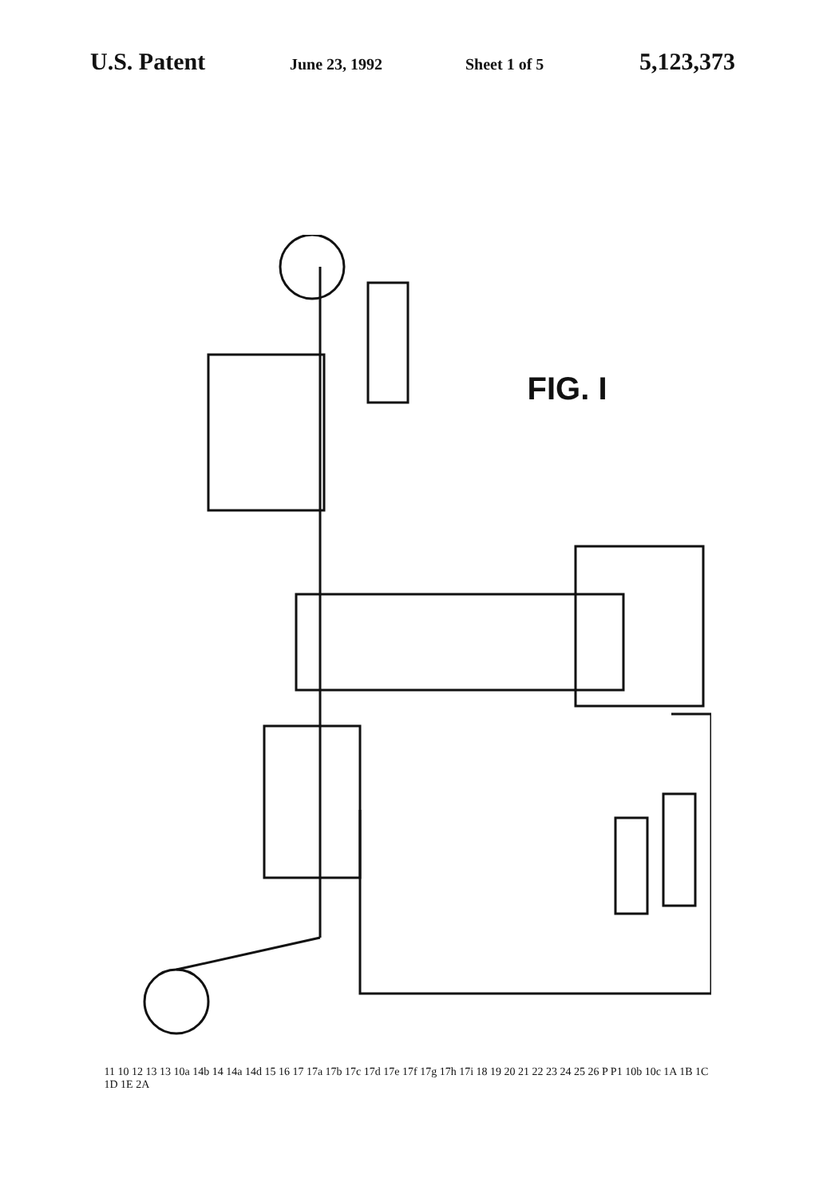U.S. Patent
June 23, 1992 Sheet 1 of 5
5,123,373
FIG. I
11 10 12 13 13 10a 14b 14 14a 14d 15 16 17 17a 17b 17c 17d 17e 17f 17g 17h 17i 18 19 20 21 22 23 24 25 26 P P1 10b 10c 1A 1B 1C 1D 1E 2A